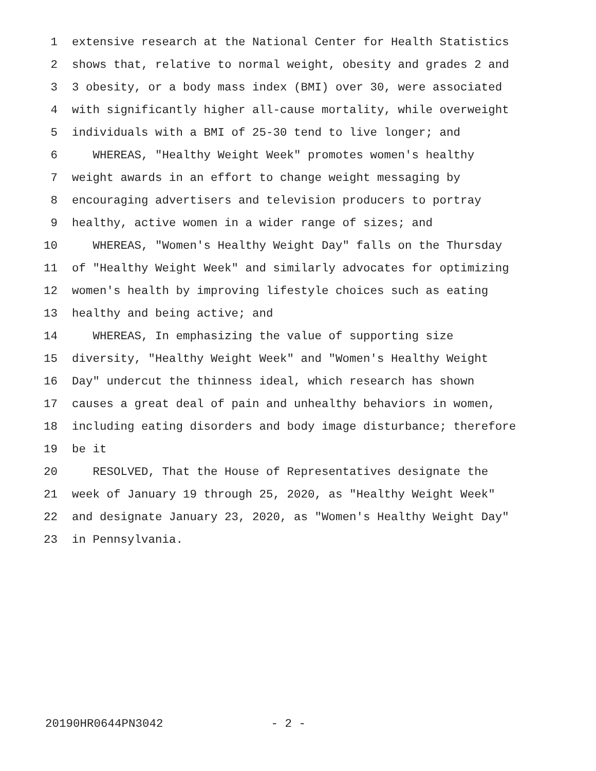1 extensive research at the National Center for Health Statistics
2 shows that, relative to normal weight, obesity and grades 2 and
3 3 obesity, or a body mass index (BMI) over 30, were associated
4 with significantly higher all-cause mortality, while overweight
5 individuals with a BMI of 25-30 tend to live longer; and
6 WHEREAS, "Healthy Weight Week" promotes women's healthy
7 weight awards in an effort to change weight messaging by
8 encouraging advertisers and television producers to portray
9 healthy, active women in a wider range of sizes; and
10 WHEREAS, "Women's Healthy Weight Day" falls on the Thursday
11 of "Healthy Weight Week" and similarly advocates for optimizing
12 women's health by improving lifestyle choices such as eating
13 healthy and being active; and
14 WHEREAS, In emphasizing the value of supporting size
15 diversity, "Healthy Weight Week" and "Women's Healthy Weight
16 Day" undercut the thinness ideal, which research has shown
17 causes a great deal of pain and unhealthy behaviors in women,
18 including eating disorders and body image disturbance; therefore
19 be it
20 RESOLVED, That the House of Representatives designate the
21 week of January 19 through 25, 2020, as "Healthy Weight Week"
22 and designate January 23, 2020, as "Women's Healthy Weight Day"
23 in Pennsylvania.
20190HR0644PN3042 - 2 -